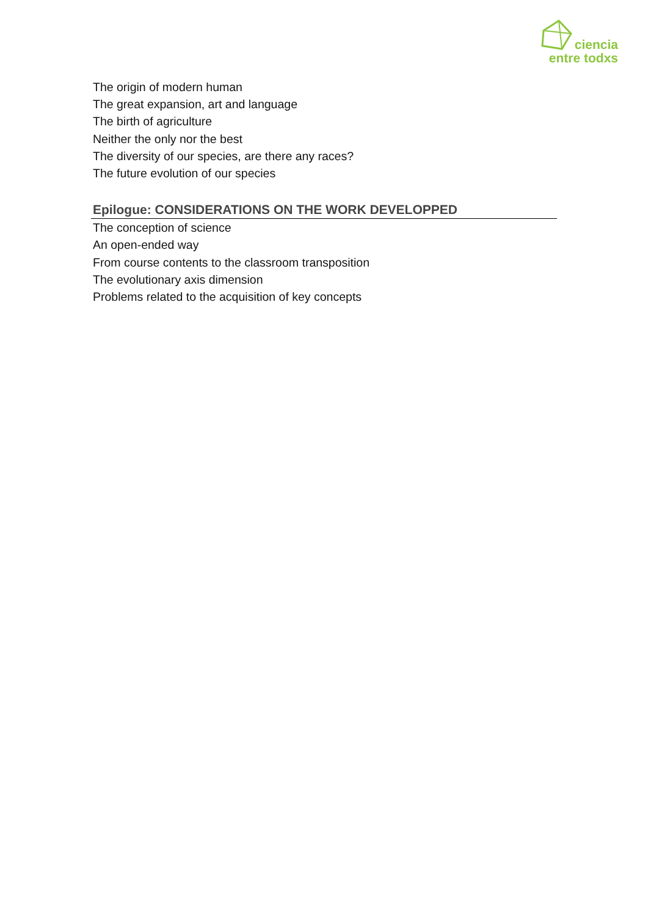ciencia
entre todxs
The origin of modern human
The great expansion, art and language
The birth of agriculture
Neither the only nor the best
The diversity of our species, are there any races?
The future evolution of our species
Epilogue: CONSIDERATIONS ON THE WORK DEVELOPPED
The conception of science
An open-ended way
From course contents to the classroom transposition
The evolutionary axis dimension
Problems related to the acquisition of key concepts